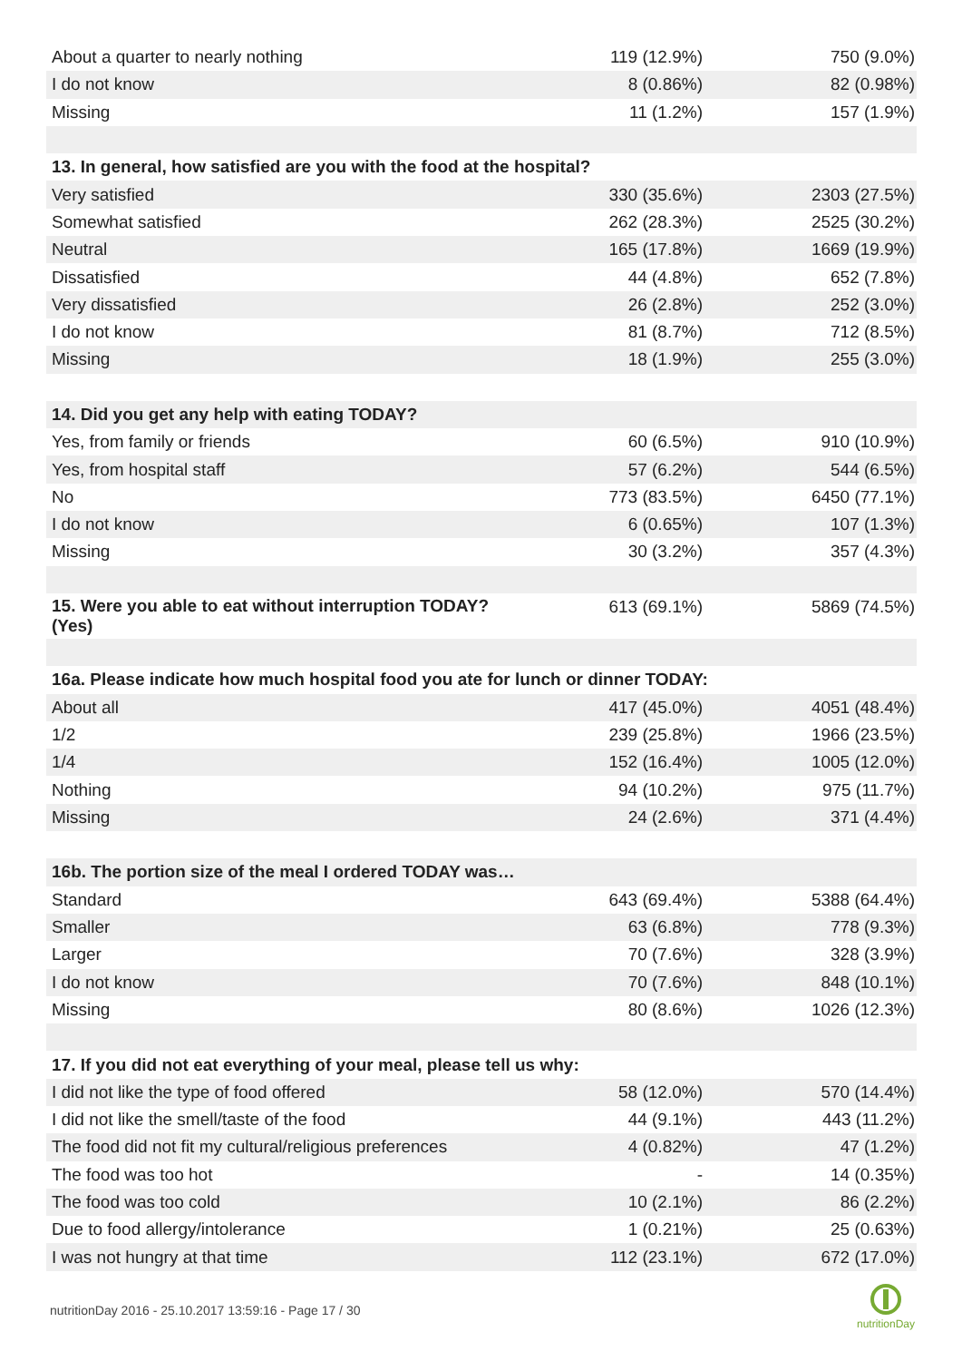| About a quarter to nearly nothing | 119 (12.9%) | 750 (9.0%) |
| I do not know | 8 (0.86%) | 82 (0.98%) |
| Missing | 11 (1.2%) | 157 (1.9%) |
| 13. In general, how satisfied are you with the food at the hospital? | | |
| Very satisfied | 330 (35.6%) | 2303 (27.5%) |
| Somewhat satisfied | 262 (28.3%) | 2525 (30.2%) |
| Neutral | 165 (17.8%) | 1669 (19.9%) |
| Dissatisfied | 44 (4.8%) | 652 (7.8%) |
| Very dissatisfied | 26 (2.8%) | 252 (3.0%) |
| I do not know | 81 (8.7%) | 712 (8.5%) |
| Missing | 18 (1.9%) | 255 (3.0%) |
| 14. Did you get any help with eating TODAY? | | |
| Yes, from family or friends | 60 (6.5%) | 910 (10.9%) |
| Yes, from hospital staff | 57 (6.2%) | 544 (6.5%) |
| No | 773 (83.5%) | 6450 (77.1%) |
| I do not know | 6 (0.65%) | 107 (1.3%) |
| Missing | 30 (3.2%) | 357 (4.3%) |
| 15. Were you able to eat without interruption TODAY? (Yes) | 613 (69.1%) | 5869 (74.5%) |
| 16a. Please indicate how much hospital food you ate for lunch or dinner TODAY: | | |
| About all | 417 (45.0%) | 4051 (48.4%) |
| 1/2 | 239 (25.8%) | 1966 (23.5%) |
| 1/4 | 152 (16.4%) | 1005 (12.0%) |
| Nothing | 94 (10.2%) | 975 (11.7%) |
| Missing | 24 (2.6%) | 371 (4.4%) |
| 16b. The portion size of the meal I ordered TODAY was… | | |
| Standard | 643 (69.4%) | 5388 (64.4%) |
| Smaller | 63 (6.8%) | 778 (9.3%) |
| Larger | 70 (7.6%) | 328 (3.9%) |
| I do not know | 70 (7.6%) | 848 (10.1%) |
| Missing | 80 (8.6%) | 1026 (12.3%) |
| 17. If you did not eat everything of your meal, please tell us why: | | |
| I did not like the type of food offered | 58 (12.0%) | 570 (14.4%) |
| I did not like the smell/taste of the food | 44 (9.1%) | 443 (11.2%) |
| The food did not fit my cultural/religious preferences | 4 (0.82%) | 47 (1.2%) |
| The food was too hot | - | 14 (0.35%) |
| The food was too cold | 10 (2.1%) | 86 (2.2%) |
| Due to food allergy/intolerance | 1 (0.21%) | 25 (0.63%) |
| I was not hungry at that time | 112 (23.1%) | 672 (17.0%) |
nutritionDay 2016 - 25.10.2017 13:59:16 - Page 17 / 30
nutritionDay